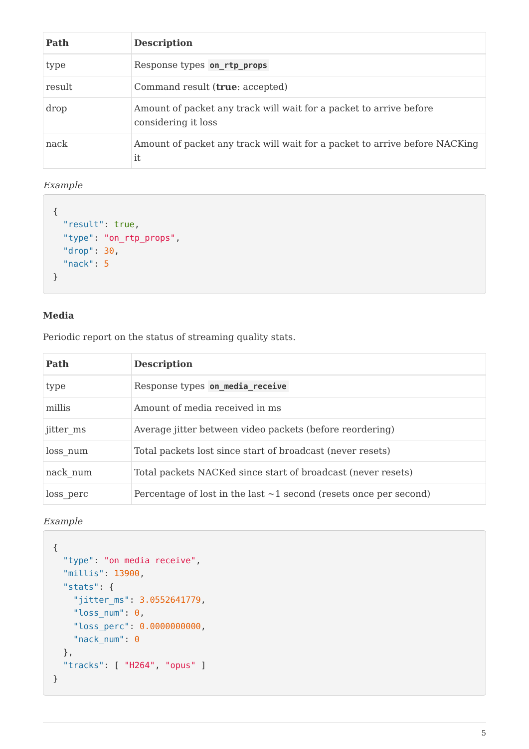| Path | Description |
| --- | --- |
| type | Response types on_rtp_props |
| result | Command result ( true : accepted) |
| drop | Amount of packet any track will wait for a packet to arrive before considering it loss |
| nack | Amount of packet any track will wait for a packet to arrive before NACKing it |
Example
{
  "result": true,
  "type": "on_rtp_props",
  "drop": 30,
  "nack": 5
}
Media
Periodic report on the status of streaming quality stats.
| Path | Description |
| --- | --- |
| type | Response types on_media_receive |
| millis | Amount of media received in ms |
| jitter_ms | Average jitter between video packets (before reordering) |
| loss_num | Total packets lost since start of broadcast (never resets) |
| nack_num | Total packets NACKed since start of broadcast (never resets) |
| loss_perc | Percentage of lost in the last ~1 second (resets once per second) |
Example
{
  "type": "on_media_receive",
  "millis": 13900,
  "stats": {
    "jitter_ms": 3.0552641779,
    "loss_num": 0,
    "loss_perc": 0.0000000000,
    "nack_num": 0
  },
  "tracks": [ "H264", "opus" ]
}
5